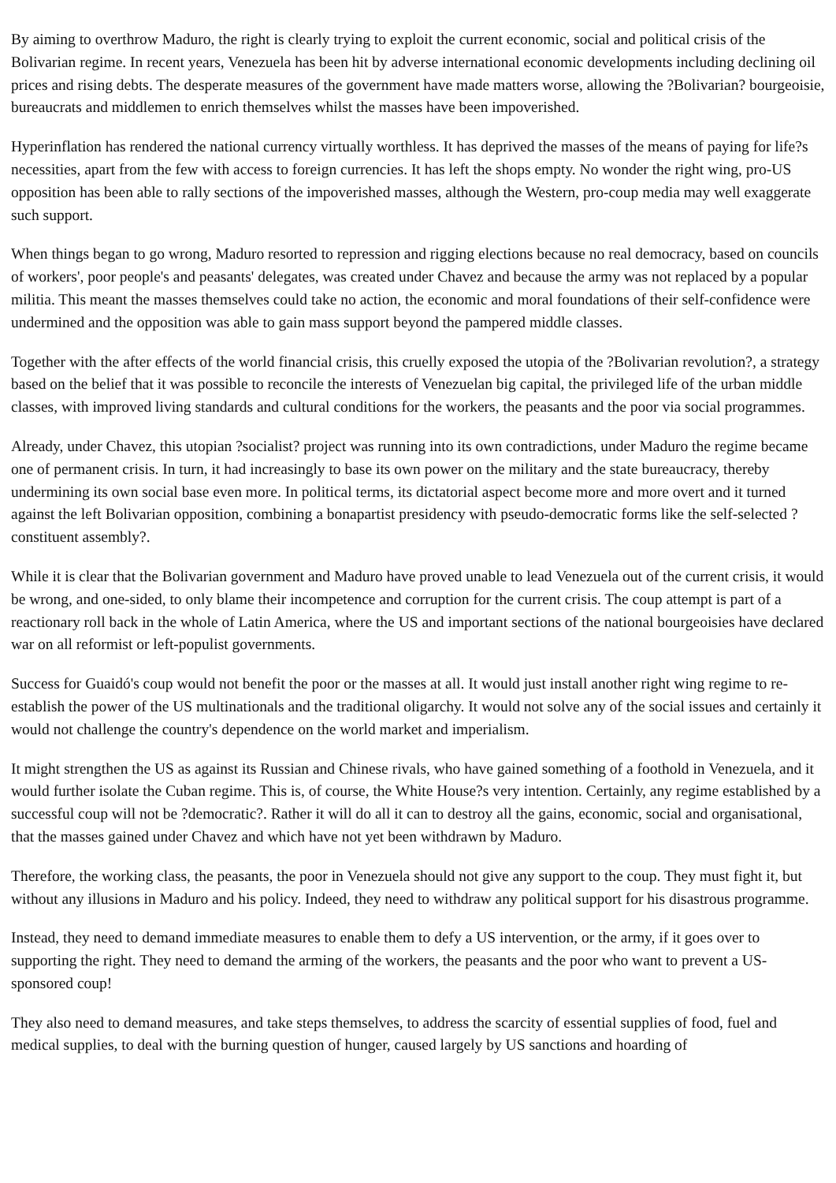By aiming to overthrow Maduro, the right is clearly trying to exploit the current economic, social and political crisis of the Bolivarian regime. In recent years, Venezuela has been hit by adverse international economic developments including declining oil prices and rising debts. The desperate measures of the government have made matters worse, allowing the ?Bolivarian? bourgeoisie, bureaucrats and middlemen to enrich themselves whilst the masses have been impoverished.
Hyperinflation has rendered the national currency virtually worthless. It has deprived the masses of the means of paying for life?s necessities, apart from the few with access to foreign currencies. It has left the shops empty. No wonder the right wing, pro-US opposition has been able to rally sections of the impoverished masses, although the Western, pro-coup media may well exaggerate such support.
When things began to go wrong, Maduro resorted to repression and rigging elections because no real democracy, based on councils of workers', poor people's and peasants' delegates, was created under Chavez and because the army was not replaced by a popular militia. This meant the masses themselves could take no action, the economic and moral foundations of their self-confidence were undermined and the opposition was able to gain mass support beyond the pampered middle classes.
Together with the after effects of the world financial crisis, this cruelly exposed the utopia of the ?Bolivarian revolution?, a strategy based on the belief that it was possible to reconcile the interests of Venezuelan big capital, the privileged life of the urban middle classes, with improved living standards and cultural conditions for the workers, the peasants and the poor via social programmes.
Already, under Chavez, this utopian ?socialist? project was running into its own contradictions, under Maduro the regime became one of permanent crisis. In turn, it had increasingly to base its own power on the military and the state bureaucracy, thereby undermining its own social base even more. In political terms, its dictatorial aspect become more and more overt and it turned against the left Bolivarian opposition, combining a bonapartist presidency with pseudo-democratic forms like the self-selected ?constituent assembly?.
While it is clear that the Bolivarian government and Maduro have proved unable to lead Venezuela out of the current crisis, it would be wrong, and one-sided, to only blame their incompetence and corruption for the current crisis. The coup attempt is part of a reactionary roll back in the whole of Latin America, where the US and important sections of the national bourgeoisies have declared war on all reformist or left-populist governments.
Success for Guaidó's coup would not benefit the poor or the masses at all. It would just install another right wing regime to re-establish the power of the US multinationals and the traditional oligarchy. It would not solve any of the social issues and certainly it would not challenge the country's dependence on the world market and imperialism.
It might strengthen the US as against its Russian and Chinese rivals, who have gained something of a foothold in Venezuela, and it would further isolate the Cuban regime. This is, of course, the White House?s very intention. Certainly, any regime established by a successful coup will not be ?democratic?. Rather it will do all it can to destroy all the gains, economic, social and organisational, that the masses gained under Chavez and which have not yet been withdrawn by Maduro.
Therefore, the working class, the peasants, the poor in Venezuela should not give any support to the coup. They must fight it, but without any illusions in Maduro and his policy. Indeed, they need to withdraw any political support for his disastrous programme.
Instead, they need to demand immediate measures to enable them to defy a US intervention, or the army, if it goes over to supporting the right. They need to demand the arming of the workers, the peasants and the poor who want to prevent a US-sponsored coup!
They also need to demand measures, and take steps themselves, to address the scarcity of essential supplies of food, fuel and medical supplies, to deal with the burning question of hunger, caused largely by US sanctions and hoarding of